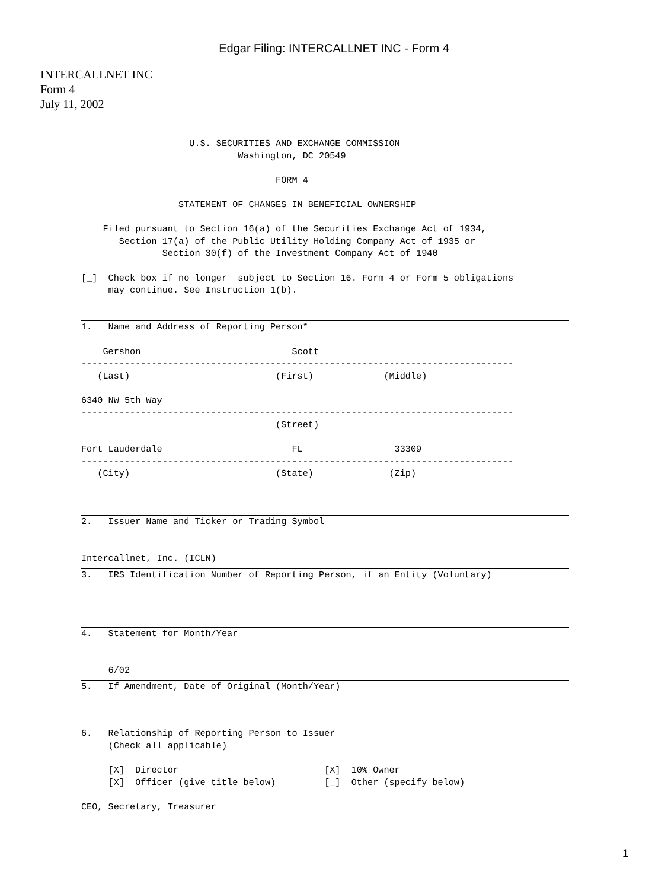Edgar Filing: INTERCALLNET INC - Form 4
INTERCALLNET INC
Form 4
July 11, 2002
                    U.S. SECURITIES AND EXCHANGE COMMISSION
                             Washington, DC 20549

                                    FORM 4

                  STATEMENT OF CHANGES IN BENEFICIAL OWNERSHIP

    Filed pursuant to Section 16(a) of the Securities Exchange Act of 1934,
       Section 17(a) of the Public Utility Holding Company Act of 1935 or
               Section 30(f) of the Investment Company Act of 1940

[_]  Check box if no longer  subject to Section 16. Form 4 or Form 5 obligations
     may continue. See Instruction 1(b).
1.   Name and Address of Reporting Person*

    Gershon                            Scott
--------------------------------------------------------------------------------
   (Last)                           (First)             (Middle)

6340 NW 5th Way
--------------------------------------------------------------------------------
                                    (Street)

Fort Lauderdale                        FL                 33309
--------------------------------------------------------------------------------
   (City)                           (State)              (Zip)
2.   Issuer Name and Ticker or Trading Symbol


Intercallnet, Inc. (ICLN)
3.   IRS Identification Number of Reporting Person, if an Entity (Voluntary)
4.   Statement for Month/Year


     6/02
5.   If Amendment, Date of Original (Month/Year)
6.   Relationship of Reporting Person to Issuer
     (Check all applicable)

     [X]  Director                           [X]  10% Owner
     [X]  Officer (give title below)         [_]  Other (specify below)

CEO, Secretary, Treasurer
1